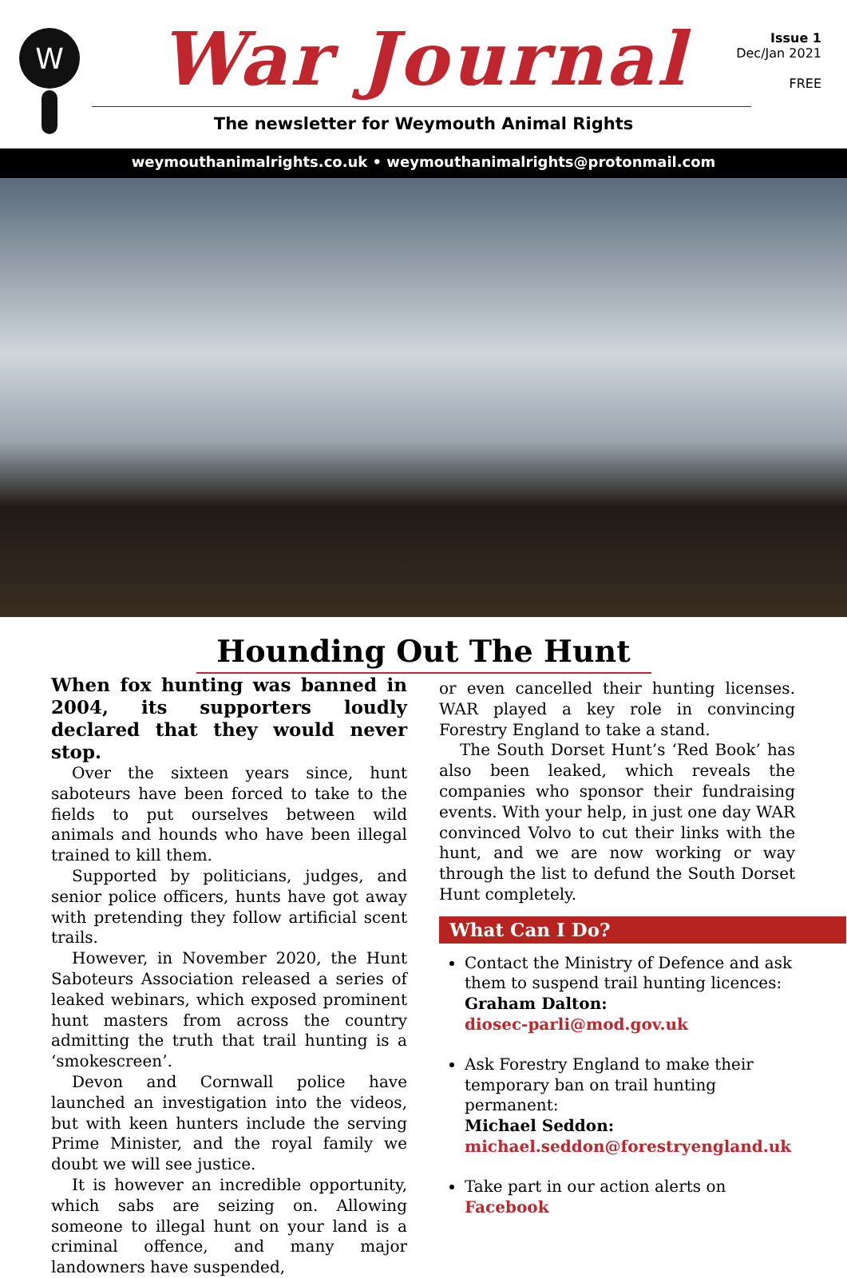W
War Journal
Issue 1
Dec/Jan 2021
FREE
The newsletter for Weymouth Animal Rights
weymouthanimalrights.co.uk • weymouthanimalrights@protonmail.com
Hounding Out The Hunt
When fox hunting was banned in 2004, its supporters loudly declared that they would never stop.
Over the sixteen years since, hunt saboteurs have been forced to take to the fields to put ourselves between wild animals and hounds who have been illegal trained to kill them.
Supported by politicians, judges, and senior police officers, hunts have got away with pretending they follow artificial scent trails.
However, in November 2020, the Hunt Saboteurs Association released a series of leaked webinars, which exposed prominent hunt masters from across the country admitting the truth that trail hunting is a ‘smokescreen’.
Devon and Cornwall police have launched an investigation into the videos, but with keen hunters include the serving Prime Minister, and the royal family we doubt we will see justice.
It is however an incredible opportunity, which sabs are seizing on. Allowing someone to illegal hunt on your land is a criminal offence, and many major landowners have suspended,
or even cancelled their hunting licenses. WAR played a key role in convincing Forestry England to take a stand.
The South Dorset Hunt’s ‘Red Book’ has also been leaked, which reveals the companies who sponsor their fundraising events. With your help, in just one day WAR convinced Volvo to cut their links with the hunt, and we are now working or way through the list to defund the South Dorset Hunt completely.
What Can I Do?
Contact the Ministry of Defence and ask them to suspend trail hunting licences:
Graham Dalton:
diosec-parli@mod.gov.uk
Ask Forestry England to make their temporary ban on trail hunting permanent:
Michael Seddon:
michael.seddon@forestryengland.uk
Take part in our action alerts on Facebook